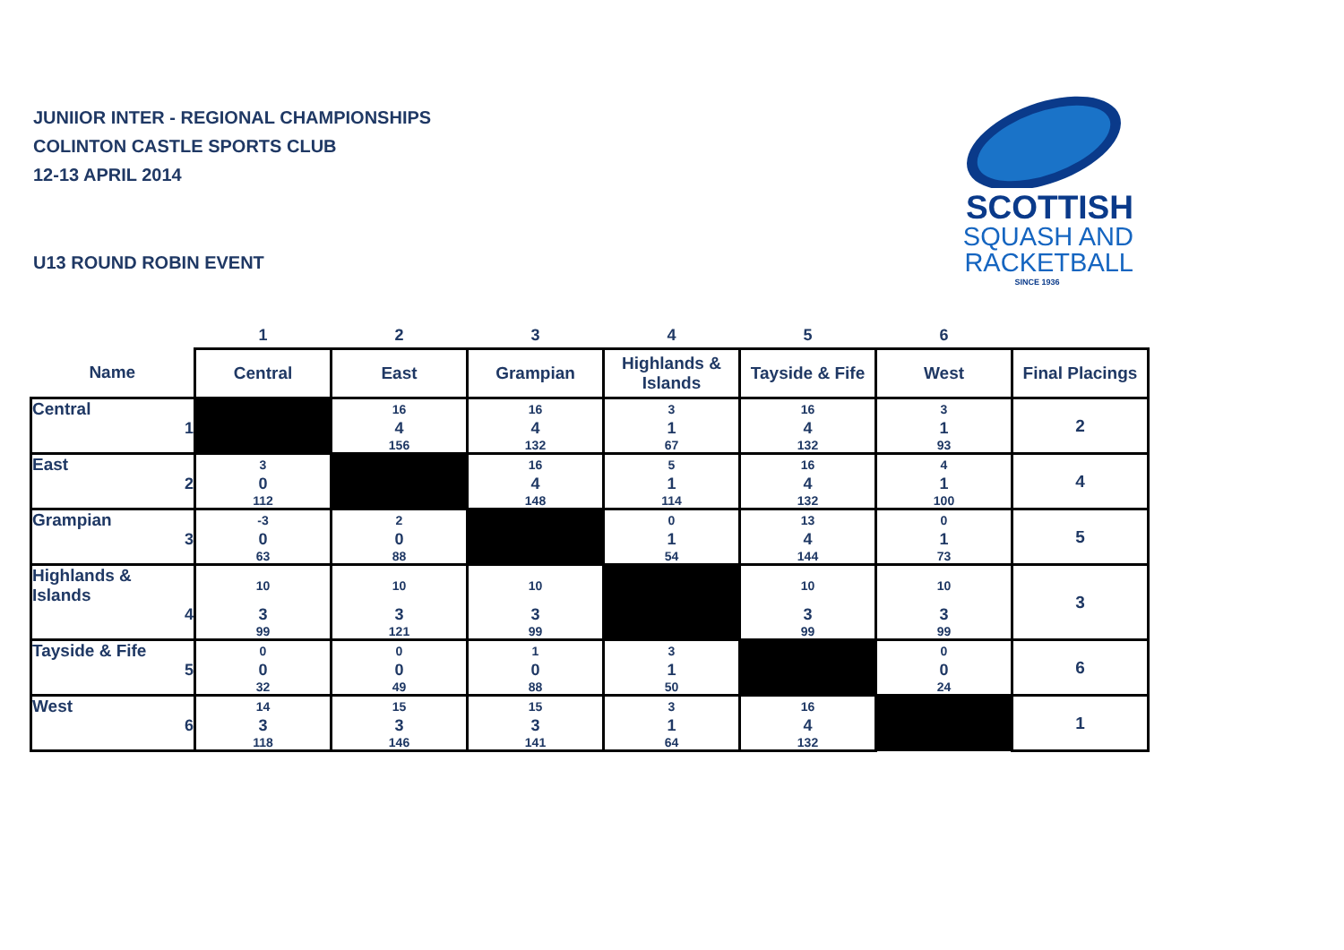JUNIIOR INTER - REGIONAL CHAMPIONSHIPS
COLINTON CASTLE SPORTS CLUB
12-13 APRIL 2014
U13 ROUND ROBIN EVENT
SCOTTISH
SQUASH AND
RACKETBALL
SINCE 1936
| | 1 | 2 | 3 | 4 | 5 | 6 | |
| --- | --- | --- | --- | --- | --- | --- | --- |
| Name | Central | East | Grampian | Highlands & Islands | Tayside & Fife | West | Final Placings |
| Central | | 16 | 16 | 3 | 16 | 3 | 2 |
| 1 | | 4 | 4 | 1 | 4 | 1 | |
| | | 156 | 132 | 67 | 132 | 93 | |
| East | 3 | | 16 | 5 | 16 | 4 | 4 |
| 2 | 0 | | 4 | 1 | 4 | 1 | |
| | 112 | | 148 | 114 | 132 | 100 | |
| Grampian | -3 | 2 | | 0 | 13 | 0 | 5 |
| 3 | 0 | 0 | | 1 | 4 | 1 | |
| | 63 | 88 | | 54 | 144 | 73 | |
| Highlands & Islands | 10 | 10 | 10 | | 10 | 10 | 3 |
| 4 | 3 | 3 | 3 | | 3 | 3 | |
| | 99 | 121 | 99 | | 99 | 99 | |
| Tayside & Fife | 0 | 0 | 1 | 3 | | 0 | 6 |
| 5 | 0 | 0 | 0 | 1 | | 0 | |
| | 32 | 49 | 88 | 50 | | 24 | |
| West | 14 | 15 | 15 | 3 | 16 | | 1 |
| 6 | 3 | 3 | 3 | 1 | 4 | | |
| | 118 | 146 | 141 | 64 | 132 | | |